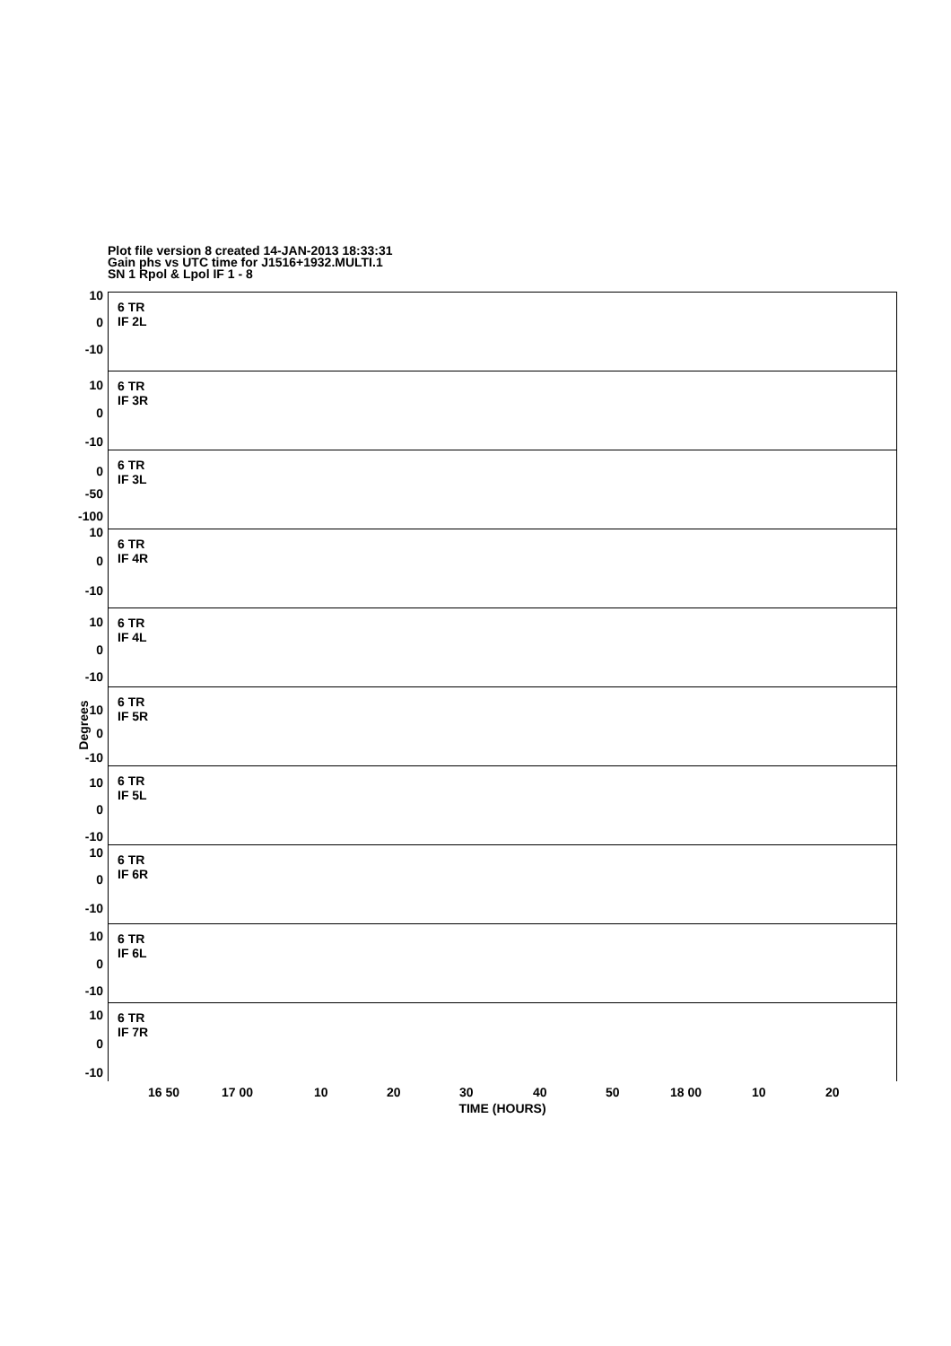Plot file version 8 created 14-JAN-2013 18:33:31
Gain phs vs UTC time for J1516+1932.MULTI.1
SN 1 Rpol & Lpol IF 1 - 8
Degrees
6 TR
IF 2L
10
0
-10
6 TR
IF 3R
10
0
-10
6 TR
IF 3L
0
-50
-100
6 TR
IF 4R
10
0
-10
6 TR
IF 4L
10
0
-10
6 TR
IF 5R
10
0
-10
6 TR
IF 5L
10
0
-10
6 TR
IF 6R
10
0
-10
6 TR
IF 6L
10
0
-10
6 TR
IF 7R
10
0
-10
16 50 17 00 10 20 30 40 50 18 00 10 20
TIME (HOURS)